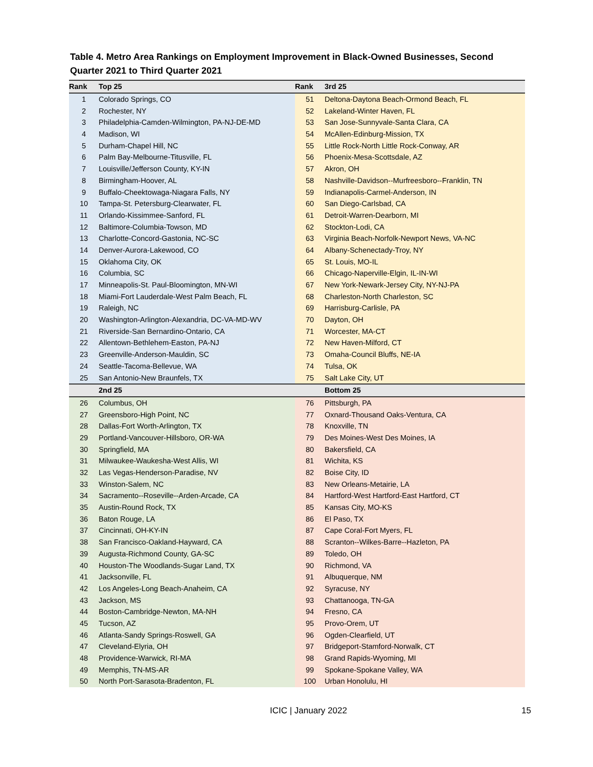Table 4. Metro Area Rankings on Employment Improvement in Black-Owned Businesses, Second Quarter 2021 to Third Quarter 2021
| Rank | Top 25 | Rank | 3rd 25 |
| --- | --- | --- | --- |
| 1 | Colorado Springs, CO | 51 | Deltona-Daytona Beach-Ormond Beach, FL |
| 2 | Rochester, NY | 52 | Lakeland-Winter Haven, FL |
| 3 | Philadelphia-Camden-Wilmington, PA-NJ-DE-MD | 53 | San Jose-Sunnyvale-Santa Clara, CA |
| 4 | Madison, WI | 54 | McAllen-Edinburg-Mission, TX |
| 5 | Durham-Chapel Hill, NC | 55 | Little Rock-North Little Rock-Conway, AR |
| 6 | Palm Bay-Melbourne-Titusville, FL | 56 | Phoenix-Mesa-Scottsdale, AZ |
| 7 | Louisville/Jefferson County, KY-IN | 57 | Akron, OH |
| 8 | Birmingham-Hoover, AL | 58 | Nashville-Davidson--Murfreesboro--Franklin, TN |
| 9 | Buffalo-Cheektowaga-Niagara Falls, NY | 59 | Indianapolis-Carmel-Anderson, IN |
| 10 | Tampa-St. Petersburg-Clearwater, FL | 60 | San Diego-Carlsbad, CA |
| 11 | Orlando-Kissimmee-Sanford, FL | 61 | Detroit-Warren-Dearborn, MI |
| 12 | Baltimore-Columbia-Towson, MD | 62 | Stockton-Lodi, CA |
| 13 | Charlotte-Concord-Gastonia, NC-SC | 63 | Virginia Beach-Norfolk-Newport News, VA-NC |
| 14 | Denver-Aurora-Lakewood, CO | 64 | Albany-Schenectady-Troy, NY |
| 15 | Oklahoma City, OK | 65 | St. Louis, MO-IL |
| 16 | Columbia, SC | 66 | Chicago-Naperville-Elgin, IL-IN-WI |
| 17 | Minneapolis-St. Paul-Bloomington, MN-WI | 67 | New York-Newark-Jersey City, NY-NJ-PA |
| 18 | Miami-Fort Lauderdale-West Palm Beach, FL | 68 | Charleston-North Charleston, SC |
| 19 | Raleigh, NC | 69 | Harrisburg-Carlisle, PA |
| 20 | Washington-Arlington-Alexandria, DC-VA-MD-WV | 70 | Dayton, OH |
| 21 | Riverside-San Bernardino-Ontario, CA | 71 | Worcester, MA-CT |
| 22 | Allentown-Bethlehem-Easton, PA-NJ | 72 | New Haven-Milford, CT |
| 23 | Greenville-Anderson-Mauldin, SC | 73 | Omaha-Council Bluffs, NE-IA |
| 24 | Seattle-Tacoma-Bellevue, WA | 74 | Tulsa, OK |
| 25 | San Antonio-New Braunfels, TX | 75 | Salt Lake City, UT |
| | 2nd 25 | | Bottom 25 |
| 26 | Columbus, OH | 76 | Pittsburgh, PA |
| 27 | Greensboro-High Point, NC | 77 | Oxnard-Thousand Oaks-Ventura, CA |
| 28 | Dallas-Fort Worth-Arlington, TX | 78 | Knoxville, TN |
| 29 | Portland-Vancouver-Hillsboro, OR-WA | 79 | Des Moines-West Des Moines, IA |
| 30 | Springfield, MA | 80 | Bakersfield, CA |
| 31 | Milwaukee-Waukesha-West Allis, WI | 81 | Wichita, KS |
| 32 | Las Vegas-Henderson-Paradise, NV | 82 | Boise City, ID |
| 33 | Winston-Salem, NC | 83 | New Orleans-Metairie, LA |
| 34 | Sacramento--Roseville--Arden-Arcade, CA | 84 | Hartford-West Hartford-East Hartford, CT |
| 35 | Austin-Round Rock, TX | 85 | Kansas City, MO-KS |
| 36 | Baton Rouge, LA | 86 | El Paso, TX |
| 37 | Cincinnati, OH-KY-IN | 87 | Cape Coral-Fort Myers, FL |
| 38 | San Francisco-Oakland-Hayward, CA | 88 | Scranton--Wilkes-Barre--Hazleton, PA |
| 39 | Augusta-Richmond County, GA-SC | 89 | Toledo, OH |
| 40 | Houston-The Woodlands-Sugar Land, TX | 90 | Richmond, VA |
| 41 | Jacksonville, FL | 91 | Albuquerque, NM |
| 42 | Los Angeles-Long Beach-Anaheim, CA | 92 | Syracuse, NY |
| 43 | Jackson, MS | 93 | Chattanooga, TN-GA |
| 44 | Boston-Cambridge-Newton, MA-NH | 94 | Fresno, CA |
| 45 | Tucson, AZ | 95 | Provo-Orem, UT |
| 46 | Atlanta-Sandy Springs-Roswell, GA | 96 | Ogden-Clearfield, UT |
| 47 | Cleveland-Elyria, OH | 97 | Bridgeport-Stamford-Norwalk, CT |
| 48 | Providence-Warwick, RI-MA | 98 | Grand Rapids-Wyoming, MI |
| 49 | Memphis, TN-MS-AR | 99 | Spokane-Spokane Valley, WA |
| 50 | North Port-Sarasota-Bradenton, FL | 100 | Urban Honolulu, HI |
ICIC | January 2022 15